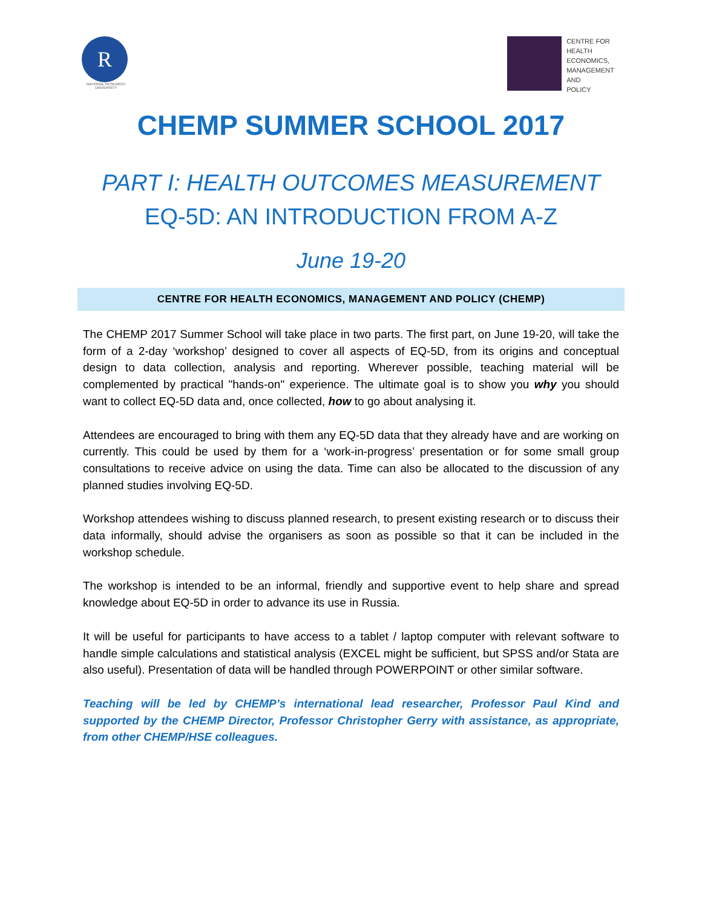R
NATIONAL RESEARCH UNIVERSITY
CENTRE FOR
HEALTH
ECONOMICS,
MANAGEMENT
AND
POLICY
CHEMP SUMMER SCHOOL 2017
PART I: HEALTH OUTCOMES MEASUREMENT
EQ-5D: AN INTRODUCTION FROM A-Z
June 19-20
CENTRE FOR HEALTH ECONOMICS, MANAGEMENT AND POLICY (CHEMP)
The CHEMP 2017 Summer School will take place in two parts. The first part, on June 19-20, will take the form of a 2-day ‘workshop’ designed to cover all aspects of EQ-5D, from its origins and conceptual design to data collection, analysis and reporting. Wherever possible, teaching material will be complemented by practical "hands-on" experience. The ultimate goal is to show you why you should want to collect EQ-5D data and, once collected, how to go about analysing it.
Attendees are encouraged to bring with them any EQ-5D data that they already have and are working on currently. This could be used by them for a ‘work-in-progress’ presentation or for some small group consultations to receive advice on using the data. Time can also be allocated to the discussion of any planned studies involving EQ-5D.
Workshop attendees wishing to discuss planned research, to present existing research or to discuss their data informally, should advise the organisers as soon as possible so that it can be included in the workshop schedule.
The workshop is intended to be an informal, friendly and supportive event to help share and spread knowledge about EQ-5D in order to advance its use in Russia.
It will be useful for participants to have access to a tablet / laptop computer with relevant software to handle simple calculations and statistical analysis (EXCEL might be sufficient, but SPSS and/or Stata are also useful). Presentation of data will be handled through POWERPOINT or other similar software.
Teaching will be led by CHEMP’s international lead researcher, Professor Paul Kind and supported by the CHEMP Director, Professor Christopher Gerry with assistance, as appropriate, from other CHEMP/HSE colleagues.